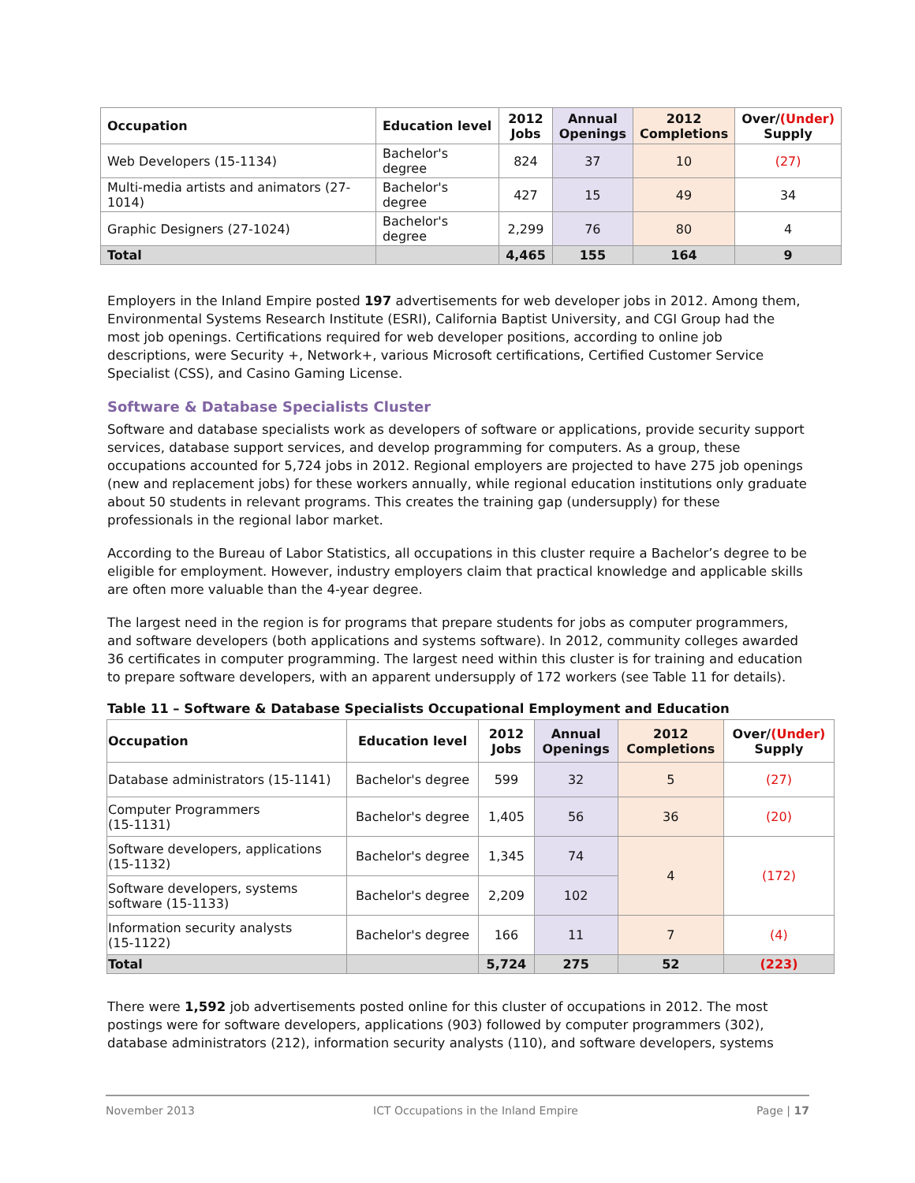| Occupation | Education level | 2012 Jobs | Annual Openings | 2012 Completions | Over/ (Under) Supply |
| --- | --- | --- | --- | --- | --- |
| Web Developers (15-1134) | Bachelor's degree | 824 | 37 | 10 | (27) |
| Multi-media artists and animators (27-1014) | Bachelor's degree | 427 | 15 | 49 | 34 |
| Graphic Designers (27-1024) | Bachelor's degree | 2,299 | 76 | 80 | 4 |
| Total | | 4,465 | 155 | 164 | 9 |
Employers in the Inland Empire posted 197 advertisements for web developer jobs in 2012. Among them, Environmental Systems Research Institute (ESRI), California Baptist University, and CGI Group had the most job openings. Certifications required for web developer positions, according to online job descriptions, were Security +, Network+, various Microsoft certifications, Certified Customer Service Specialist (CSS), and Casino Gaming License.
Software & Database Specialists Cluster
Software and database specialists work as developers of software or applications, provide security support services, database support services, and develop programming for computers. As a group, these occupations accounted for 5,724 jobs in 2012. Regional employers are projected to have 275 job openings (new and replacement jobs) for these workers annually, while regional education institutions only graduate about 50 students in relevant programs. This creates the training gap (undersupply) for these professionals in the regional labor market.
According to the Bureau of Labor Statistics, all occupations in this cluster require a Bachelor’s degree to be eligible for employment. However, industry employers claim that practical knowledge and applicable skills are often more valuable than the 4-year degree.
The largest need in the region is for programs that prepare students for jobs as computer programmers, and software developers (both applications and systems software). In 2012, community colleges awarded 36 certificates in computer programming. The largest need within this cluster is for training and education to prepare software developers, with an apparent undersupply of 172 workers (see Table 11 for details).
Table 11 – Software & Database Specialists Occupational Employment and Education
| Occupation | Education level | 2012 Jobs | Annual Openings | 2012 Completions | Over/ (Under) Supply |
| --- | --- | --- | --- | --- | --- |
| Database administrators (15-1141) | Bachelor's degree | 599 | 32 | 5 | (27) |
| Computer Programmers (15-1131) | Bachelor's degree | 1,405 | 56 | 36 | (20) |
| Software developers, applications (15-1132) | Bachelor's degree | 1,345 | 74 | 4 | (172) |
| Software developers, systems software (15-1133) | Bachelor's degree | 2,209 | 102 | | |
| Information security analysts (15-1122) | Bachelor's degree | 166 | 11 | 7 | (4) |
| Total | | 5,724 | 275 | 52 | (223) |
There were 1,592 job advertisements posted online for this cluster of occupations in 2012. The most postings were for software developers, applications (903) followed by computer programmers (302), database administrators (212), information security analysts (110), and software developers, systems
November 2013 ICT Occupations in the Inland Empire Page | 17